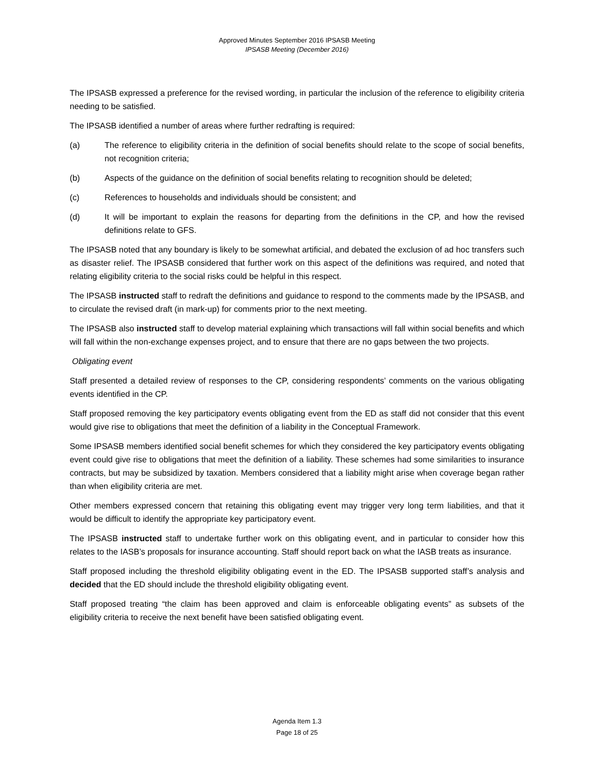Approved Minutes September 2016 IPSASB Meeting
IPSASB Meeting (December 2016)
The IPSASB expressed a preference for the revised wording, in particular the inclusion of the reference to eligibility criteria needing to be satisfied.
The IPSASB identified a number of areas where further redrafting is required:
(a) The reference to eligibility criteria in the definition of social benefits should relate to the scope of social benefits, not recognition criteria;
(b) Aspects of the guidance on the definition of social benefits relating to recognition should be deleted;
(c) References to households and individuals should be consistent; and
(d) It will be important to explain the reasons for departing from the definitions in the CP, and how the revised definitions relate to GFS.
The IPSASB noted that any boundary is likely to be somewhat artificial, and debated the exclusion of ad hoc transfers such as disaster relief. The IPSASB considered that further work on this aspect of the definitions was required, and noted that relating eligibility criteria to the social risks could be helpful in this respect.
The IPSASB instructed staff to redraft the definitions and guidance to respond to the comments made by the IPSASB, and to circulate the revised draft (in mark-up) for comments prior to the next meeting.
The IPSASB also instructed staff to develop material explaining which transactions will fall within social benefits and which will fall within the non-exchange expenses project, and to ensure that there are no gaps between the two projects.
Obligating event
Staff presented a detailed review of responses to the CP, considering respondents’ comments on the various obligating events identified in the CP.
Staff proposed removing the key participatory events obligating event from the ED as staff did not consider that this event would give rise to obligations that meet the definition of a liability in the Conceptual Framework.
Some IPSASB members identified social benefit schemes for which they considered the key participatory events obligating event could give rise to obligations that meet the definition of a liability. These schemes had some similarities to insurance contracts, but may be subsidized by taxation. Members considered that a liability might arise when coverage began rather than when eligibility criteria are met.
Other members expressed concern that retaining this obligating event may trigger very long term liabilities, and that it would be difficult to identify the appropriate key participatory event.
The IPSASB instructed staff to undertake further work on this obligating event, and in particular to consider how this relates to the IASB’s proposals for insurance accounting. Staff should report back on what the IASB treats as insurance.
Staff proposed including the threshold eligibility obligating event in the ED. The IPSASB supported staff’s analysis and decided that the ED should include the threshold eligibility obligating event.
Staff proposed treating “the claim has been approved and claim is enforceable obligating events” as subsets of the eligibility criteria to receive the next benefit have been satisfied obligating event.
Agenda Item 1.3
Page 18 of 25